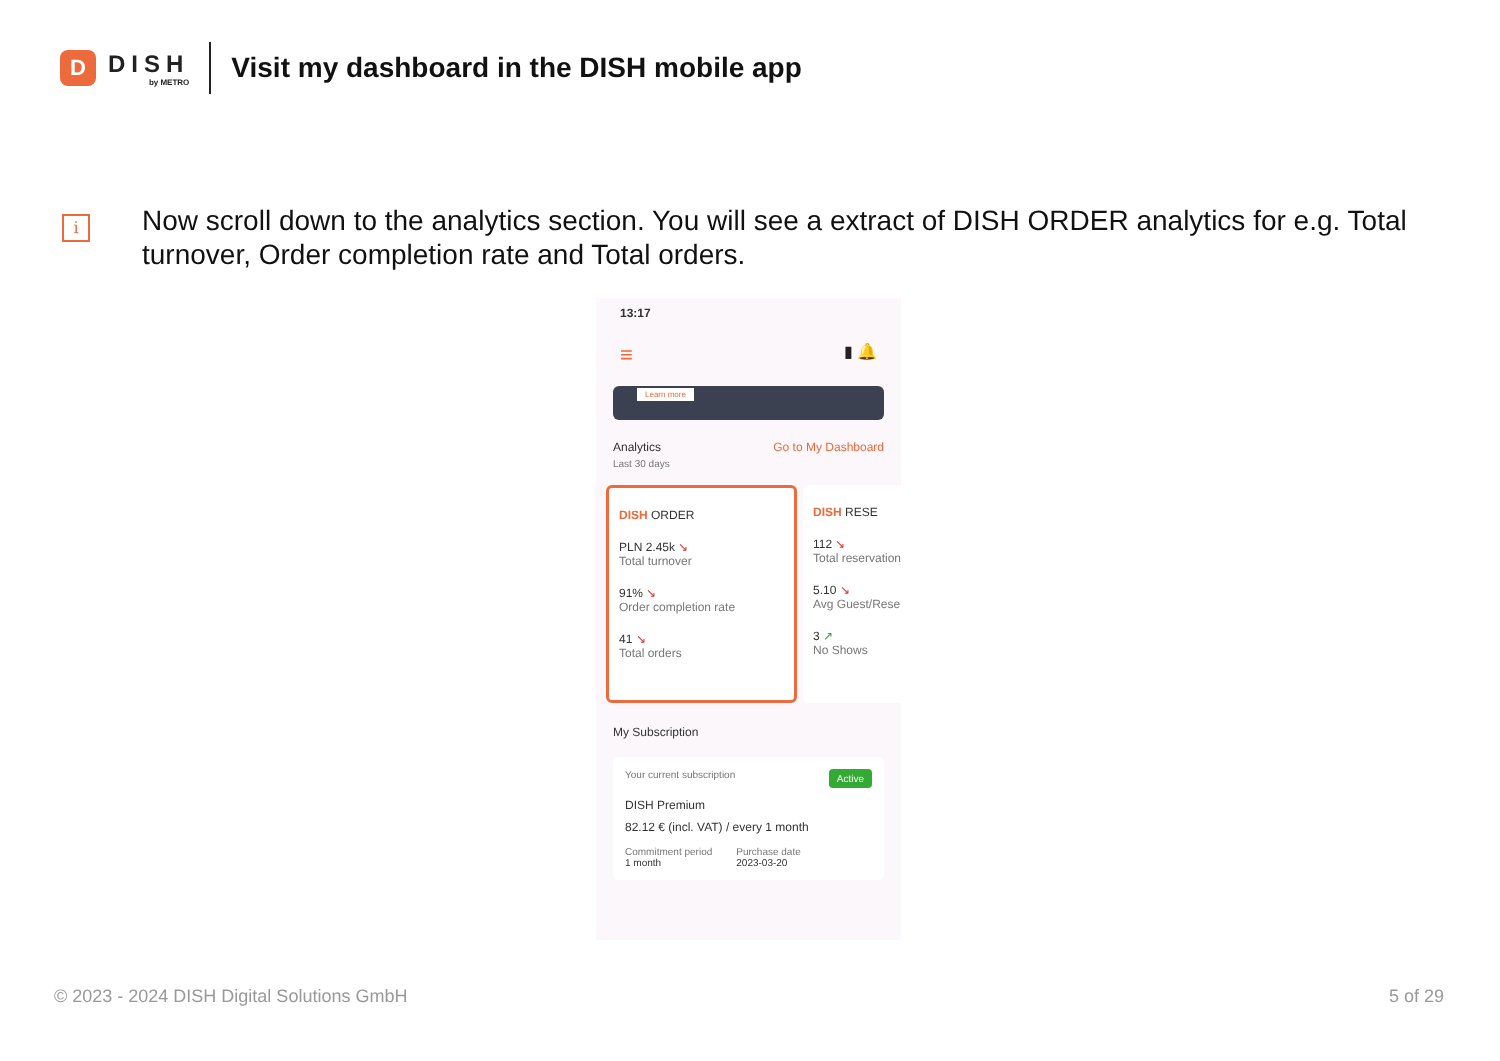D
DISH
by METRO
Visit my dashboard in the DISH mobile app
i
Now scroll down to the analytics section. You will see a extract of DISH ORDER analytics for e.g. Total turnover, Order completion rate and Total orders.
13:17
≡ ▮ 🔔
Learn more
Analytics Go to My Dashboard
Last 30 days
DISH ORDER
PLN 2.45k ↘
Total turnover
91% ↘
Order completion rate
41 ↘
Total orders
DISH RESE
112 ↘
Total reservation
5.10 ↘
Avg Guest/Reser
3 ↗
No Shows
My Subscription
Your current subscription Active
DISH Premium
82.12 € (incl. VAT) / every 1 month
Commitment period
1 month
Purchase date
2023-03-20
© 2023 - 2024 DISH Digital Solutions GmbH
5 of 29